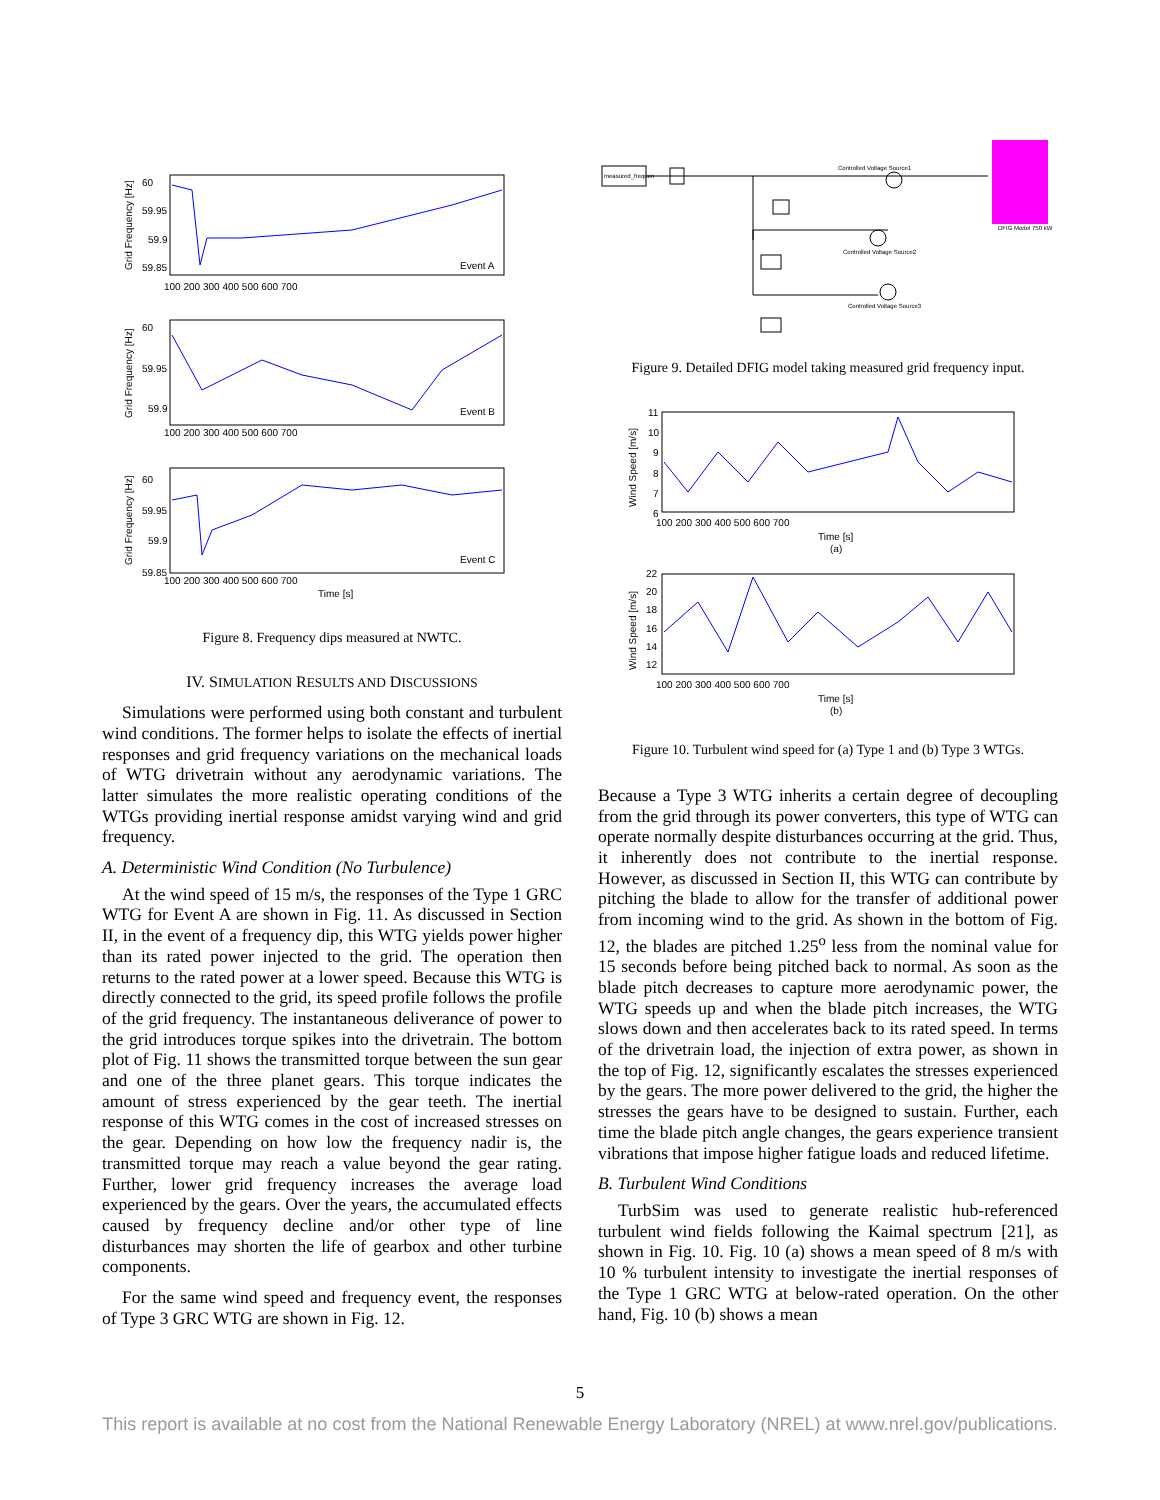Event A
Event B
Event C
60
59.95
59.9
59.85
60
59.95
59.9
60
59.95
59.9
59.85
100 200 300 400 500 600 700
100 200 300 400 500 600 700
100 200 300 400 500 600 700
Time [s]
Grid Frequency [Hz]
Grid Frequency [Hz]
Grid Frequency [Hz]
Figure 8. Frequency dips measured at NWTC.
IV. SIMULATION RESULTS AND DISCUSSIONS
Simulations were performed using both constant and turbulent wind conditions. The former helps to isolate the effects of inertial responses and grid frequency variations on the mechanical loads of WTG drivetrain without any aerodynamic variations. The latter simulates the more realistic operating conditions of the WTGs providing inertial response amidst varying wind and grid frequency.
A. Deterministic Wind Condition (No Turbulence)
At the wind speed of 15 m/s, the responses of the Type 1 GRC WTG for Event A are shown in Fig. 11. As discussed in Section II, in the event of a frequency dip, this WTG yields power higher than its rated power injected to the grid. The operation then returns to the rated power at a lower speed. Because this WTG is directly connected to the grid, its speed profile follows the profile of the grid frequency. The instantaneous deliverance of power to the grid introduces torque spikes into the drivetrain. The bottom plot of Fig. 11 shows the transmitted torque between the sun gear and one of the three planet gears. This torque indicates the amount of stress experienced by the gear teeth. The inertial response of this WTG comes in the cost of increased stresses on the gear. Depending on how low the frequency nadir is, the transmitted torque may reach a value beyond the gear rating. Further, lower grid frequency increases the average load experienced by the gears. Over the years, the accumulated effects caused by frequency decline and/or other type of line disturbances may shorten the life of gearbox and other turbine components.
For the same wind speed and frequency event, the responses of Type 3 GRC WTG are shown in Fig. 12.
measured_frequen
Controlled Voltage Source1
Controlled Voltage Source2
Controlled Voltage Source3
DFIG Model 750 kW
Figure 9. Detailed DFIG model taking measured grid frequency input.
11
10
9
8
7
6
100 200 300 400 500 600 700
Time [s]
(a)
22
20
18
16
14
12
100 200 300 400 500 600 700
Time [s]
(b)
Wind Speed [m/s]
Wind Speed [m/s]
Figure 10. Turbulent wind speed for (a) Type 1 and (b) Type 3 WTGs.
Because a Type 3 WTG inherits a certain degree of decoupling from the grid through its power converters, this type of WTG can operate normally despite disturbances occurring at the grid. Thus, it inherently does not contribute to the inertial response. However, as discussed in Section II, this WTG can contribute by pitching the blade to allow for the transfer of additional power from incoming wind to the grid. As shown in the bottom of Fig. 12, the blades are pitched 1.25<sup>o</sup> less from the nominal value for 15 seconds before being pitched back to normal. As soon as the blade pitch decreases to capture more aerodynamic power, the WTG speeds up and when the blade pitch increases, the WTG slows down and then accelerates back to its rated speed. In terms of the drivetrain load, the injection of extra power, as shown in the top of Fig. 12, significantly escalates the stresses experienced by the gears. The more power delivered to the grid, the higher the stresses the gears have to be designed to sustain. Further, each time the blade pitch angle changes, the gears experience transient vibrations that impose higher fatigue loads and reduced lifetime.
B. Turbulent Wind Conditions
TurbSim was used to generate realistic hub-referenced turbulent wind fields following the Kaimal spectrum [21], as shown in Fig. 10. Fig. 10 (a) shows a mean speed of 8 m/s with 10 % turbulent intensity to investigate the inertial responses of the Type 1 GRC WTG at below-rated operation. On the other hand, Fig. 10 (b) shows a mean
5
This report is available at no cost from the National Renewable Energy Laboratory (NREL) at www.nrel.gov/publications.